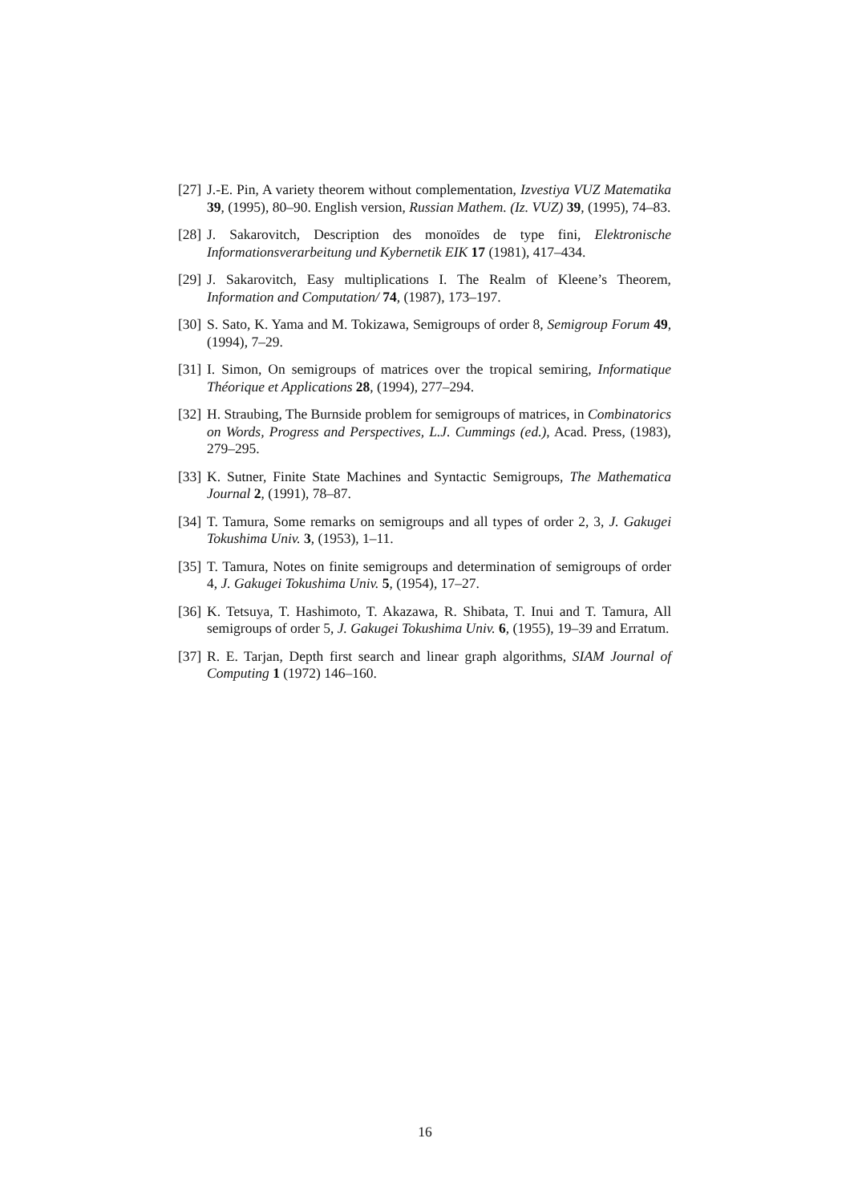[27] J.-E. Pin, A variety theorem without complementation, Izvestiya VUZ Matematika 39, (1995), 80–90. English version, Russian Mathem. (Iz. VUZ) 39, (1995), 74–83.
[28] J. Sakarovitch, Description des monoïdes de type fini, Elektronische Informationsverarbeitung und Kybernetik EIK 17 (1981), 417–434.
[29] J. Sakarovitch, Easy multiplications I. The Realm of Kleene’s Theorem, Information and Computation/ 74, (1987), 173–197.
[30] S. Sato, K. Yama and M. Tokizawa, Semigroups of order 8, Semigroup Forum 49, (1994), 7–29.
[31] I. Simon, On semigroups of matrices over the tropical semiring, Informatique Théorique et Applications 28, (1994), 277–294.
[32] H. Straubing, The Burnside problem for semigroups of matrices, in Combinatorics on Words, Progress and Perspectives, L.J. Cummings (ed.), Acad. Press, (1983), 279–295.
[33] K. Sutner, Finite State Machines and Syntactic Semigroups, The Mathematica Journal 2, (1991), 78–87.
[34] T. Tamura, Some remarks on semigroups and all types of order 2, 3, J. Gakugei Tokushima Univ. 3, (1953), 1–11.
[35] T. Tamura, Notes on finite semigroups and determination of semigroups of order 4, J. Gakugei Tokushima Univ. 5, (1954), 17–27.
[36] K. Tetsuya, T. Hashimoto, T. Akazawa, R. Shibata, T. Inui and T. Tamura, All semigroups of order 5, J. Gakugei Tokushima Univ. 6, (1955), 19–39 and Erratum.
[37] R. E. Tarjan, Depth first search and linear graph algorithms, SIAM Journal of Computing 1 (1972) 146–160.
16